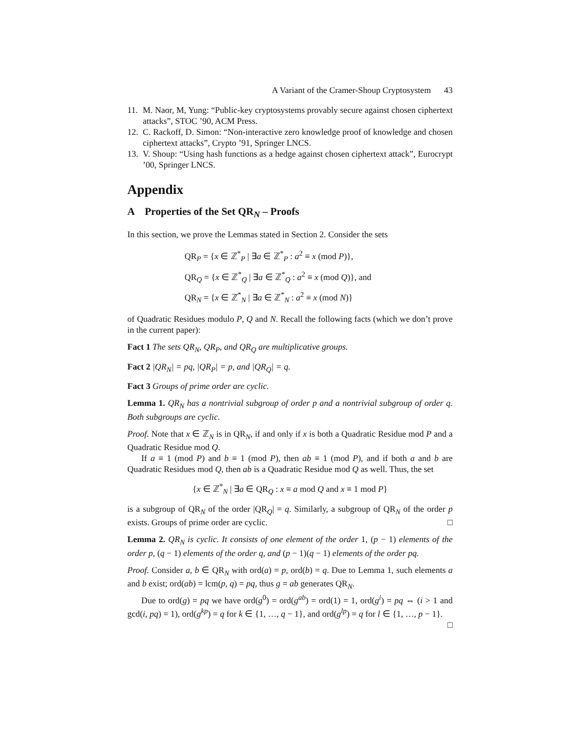A Variant of the Cramer-Shoup Cryptosystem 43
11. M. Naor, M, Yung: “Public-key cryptosystems provably secure against chosen ciphertext attacks”, STOC ’90, ACM Press.
12. C. Rackoff, D. Simon: “Non-interactive zero knowledge proof of knowledge and chosen ciphertext attacks”, Crypto ’91, Springer LNCS.
13. V. Shoup: “Using hash functions as a hedge against chosen ciphertext attack”, Eurocrypt ’00, Springer LNCS.
Appendix
A Properties of the Set QR<sub>N</sub> – Proofs
In this section, we prove the Lemmas stated in Section 2. Consider the sets
QR<sub>P</sub> = {x ∈ ℤ<sup>*</sup><sub>P</sub> | ∃a ∈ ℤ<sup>*</sup><sub>P</sub> : a<sup>2</sup> ≡ x (mod P)},
QR<sub>Q</sub> = {x ∈ ℤ<sup>*</sup><sub>Q</sub> | ∃a ∈ ℤ<sup>*</sup><sub>Q</sub> : a<sup>2</sup> ≡ x (mod Q)}, and
QR<sub>N</sub> = {x ∈ ℤ<sup>*</sup><sub>N</sub> | ∃a ∈ ℤ<sup>*</sup><sub>N</sub> : a<sup>2</sup> ≡ x (mod N)}
of Quadratic Residues modulo P, Q and N. Recall the following facts (which we don’t prove in the current paper):
Fact 1 The sets QR<sub>N</sub>, QR<sub>P</sub>, and QR<sub>Q</sub> are multiplicative groups.
Fact 2 |QR<sub>N</sub>| = pq, |QR<sub>P</sub>| = p, and |QR<sub>Q</sub>| = q.
Fact 3 Groups of prime order are cyclic.
Lemma 1. QR<sub>N</sub> has a nontrivial subgroup of order p and a nontrivial subgroup of order q. Both subgroups are cyclic.
Proof. Note that x ∈ ℤ<sub>N</sub> is in QR<sub>N</sub>, if and only if x is both a Quadratic Residue mod P and a Quadratic Residue mod Q.
If a ≡ 1 (mod P) and b ≡ 1 (mod P), then ab ≡ 1 (mod P), and if both a and b are Quadratic Residues mod Q, then ab is a Quadratic Residue mod Q as well. Thus, the set
{x ∈ ℤ<sup>*</sup><sub>N</sub> | ∃a ∈ QR<sub>Q</sub> : x ≡ a mod Q and x ≡ 1 mod P}
is a subgroup of QR<sub>N</sub> of the order |QR<sub>Q</sub>| = q. Similarly, a subgroup of QR<sub>N</sub> of the order p exists. Groups of prime order are cyclic. □
Lemma 2. QR<sub>N</sub> is cyclic. It consists of one element of the order 1, (p − 1) elements of the order p, (q − 1) elements of the order q, and (p − 1)(q − 1) elements of the order pq.
Proof. Consider a, b ∈ QR<sub>N</sub> with ord(a) = p, ord(b) = q. Due to Lemma 1, such elements a and b exist; ord(ab) = lcm(p, q) = pq, thus g = ab generates QR<sub>N</sub>.
Due to ord(g) = pq we have ord(g<sup>0</sup>) = ord(g<sup>ab</sup>) = ord(1) = 1, ord(g<sup>i</sup>) = pq ⇔ (i > 1 and gcd(i, pq) = 1), ord(g<sup>kp</sup>) = q for k ∈ {1, …, q − 1}, and ord(g<sup>lp</sup>) = q for l ∈ {1, …, p − 1}. □